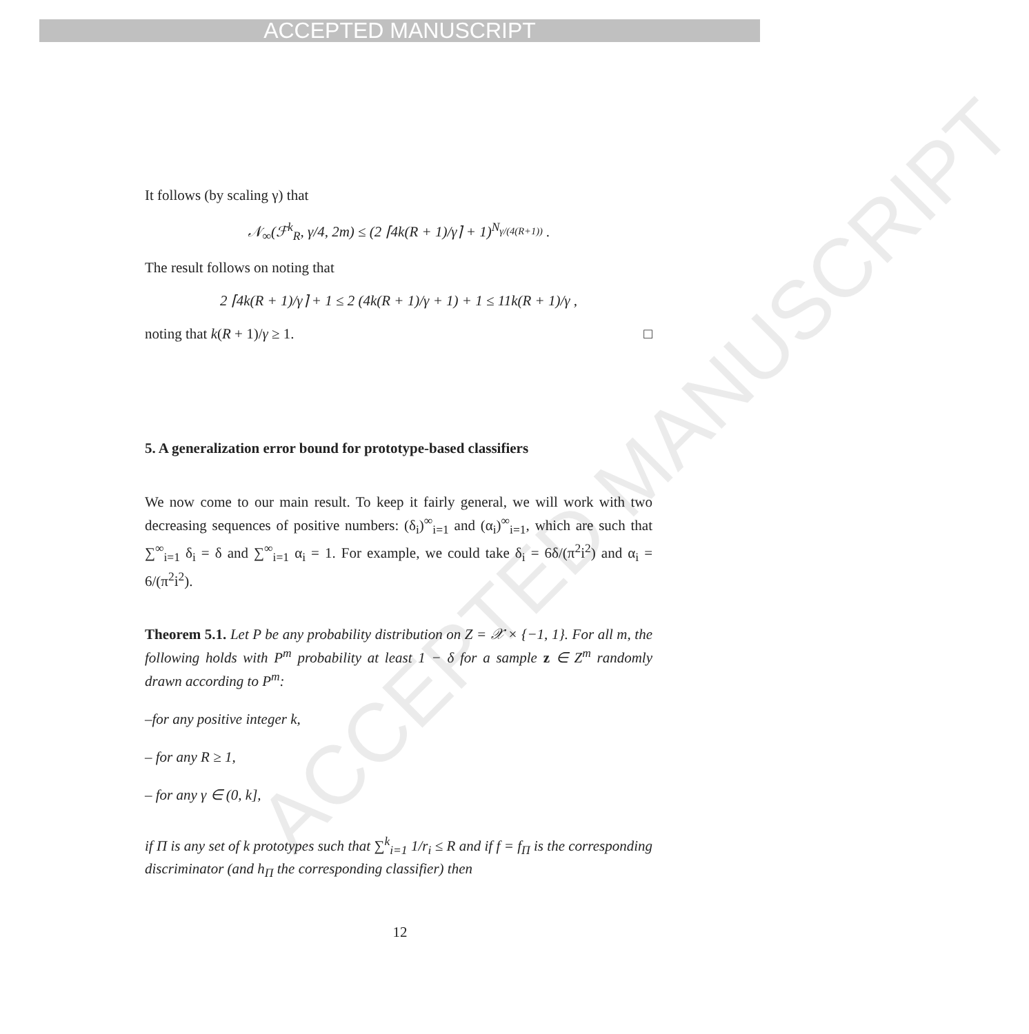ACCEPTED MANUSCRIPT
ACCEPTED MANUSCRIPT
It follows (by scaling γ) that
𝒩<sub>∞</sub>(ℱ<sup>k</sup><sub>R</sub>, γ/4, 2m) ≤ (2 ⌈4k(R + 1)/γ⌉ + 1)<sup>N<sub>γ/(4(R+1))</sub></sup> .
The result follows on noting that
2 ⌈4k(R + 1)/γ⌉ + 1 ≤ 2 (4k(R + 1)/γ + 1) + 1 ≤ 11k(R + 1)/γ ,
noting that k(R + 1)/γ ≥ 1. □
5. A generalization error bound for prototype-based classifiers
We now come to our main result. To keep it fairly general, we will work with two decreasing sequences of positive numbers: (δ<sub>i</sub>)<sup>∞</sup><sub>i=1</sub> and (α<sub>i</sub>)<sup>∞</sup><sub>i=1</sub>, which are such that ∑<sup>∞</sup><sub>i=1</sub> δ<sub>i</sub> = δ and ∑<sup>∞</sup><sub>i=1</sub> α<sub>i</sub> = 1. For example, we could take δ<sub>i</sub> = 6δ/(π<sup>2</sup>i<sup>2</sup>) and α<sub>i</sub> = 6/(π<sup>2</sup>i<sup>2</sup>).
Theorem 5.1. Let P be any probability distribution on Z = 𝒳 × {−1, 1}. For all m, the following holds with P<sup>m</sup> probability at least 1 − δ for a sample z ∈ Z<sup>m</sup> randomly drawn according to P<sup>m</sup>:
–for any positive integer k,
– for any R ≥ 1,
– for any γ ∈ (0, k],
if Π is any set of k prototypes such that ∑<sup>k</sup><sub>i=1</sub> 1/r<sub>i</sub> ≤ R and if f = f<sub>Π</sub> is the corresponding discriminator (and h<sub>Π</sub> the corresponding classifier) then
12